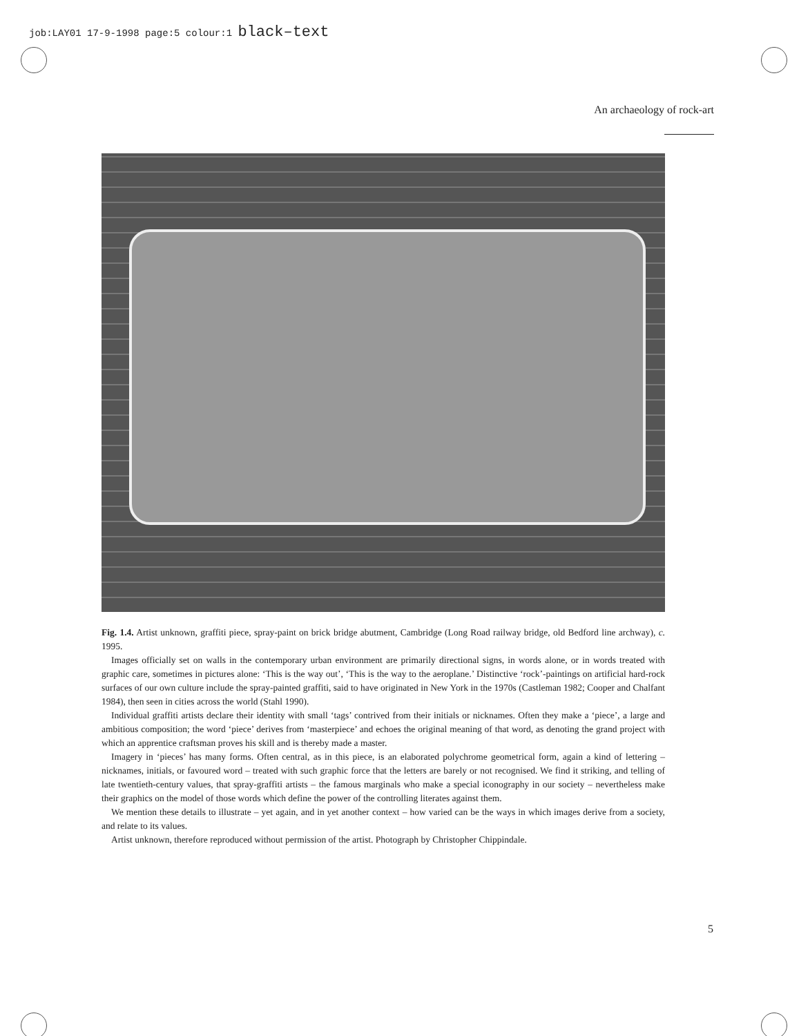job:LAY01 17-9-1998 page:5 colour:1 black–text
An archaeology of rock-art
Fig. 1.4. Artist unknown, graffiti piece, spray-paint on brick bridge abutment, Cambridge (Long Road railway bridge, old Bedford line archway), c. 1995.
Images officially set on walls in the contemporary urban environment are primarily directional signs, in words alone, or in words treated with graphic care, sometimes in pictures alone: ‘This is the way out’, ‘This is the way to the aeroplane.’ Distinctive ‘rock’-paintings on artificial hard-rock surfaces of our own culture include the spray-painted graffiti, said to have originated in New York in the 1970s (Castleman 1982; Cooper and Chalfant 1984), then seen in cities across the world (Stahl 1990).
Individual graffiti artists declare their identity with small ‘tags’ contrived from their initials or nicknames. Often they make a ‘piece’, a large and ambitious composition; the word ‘piece’ derives from ‘masterpiece’ and echoes the original meaning of that word, as denoting the grand project with which an apprentice craftsman proves his skill and is thereby made a master.
Imagery in ‘pieces’ has many forms. Often central, as in this piece, is an elaborated polychrome geometrical form, again a kind of lettering – nicknames, initials, or favoured word – treated with such graphic force that the letters are barely or not recognised. We find it striking, and telling of late twentieth-century values, that spray-graffiti artists – the famous marginals who make a special iconography in our society – nevertheless make their graphics on the model of those words which define the power of the controlling literates against them.
We mention these details to illustrate – yet again, and in yet another context – how varied can be the ways in which images derive from a society, and relate to its values.
Artist unknown, therefore reproduced without permission of the artist. Photograph by Christopher Chippindale.
5